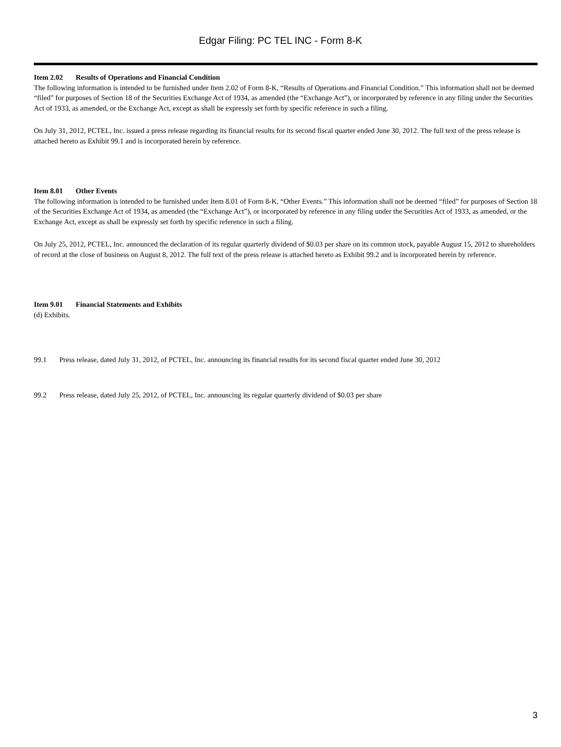Edgar Filing: PC TEL INC - Form 8-K
Item 2.02 Results of Operations and Financial Condition
The following information is intended to be furnished under Item 2.02 of Form 8-K, “Results of Operations and Financial Condition.” This information shall not be deemed “filed” for purposes of Section 18 of the Securities Exchange Act of 1934, as amended (the “Exchange Act”), or incorporated by reference in any filing under the Securities Act of 1933, as amended, or the Exchange Act, except as shall be expressly set forth by specific reference in such a filing.
On July 31, 2012, PCTEL, Inc. issued a press release regarding its financial results for its second fiscal quarter ended June 30, 2012. The full text of the press release is attached hereto as Exhibit 99.1 and is incorporated herein by reference.
Item 8.01 Other Events
The following information is intended to be furnished under Item 8.01 of Form 8-K, “Other Events.” This information shall not be deemed “filed” for purposes of Section 18 of the Securities Exchange Act of 1934, as amended (the “Exchange Act”), or incorporated by reference in any filing under the Securities Act of 1933, as amended, or the Exchange Act, except as shall be expressly set forth by specific reference in such a filing.
On July 25, 2012, PCTEL, Inc. announced the declaration of its regular quarterly dividend of $0.03 per share on its common stock, payable August 15, 2012 to shareholders of record at the close of business on August 8, 2012. The full text of the press release is attached hereto as Exhibit 99.2 and is incorporated herein by reference.
Item 9.01 Financial Statements and Exhibits
(d) Exhibits.
99.1 Press release, dated July 31, 2012, of PCTEL, Inc. announcing its financial results for its second fiscal quarter ended June 30, 2012
99.2 Press release, dated July 25, 2012, of PCTEL, Inc. announcing its regular quarterly dividend of $0.03 per share
3